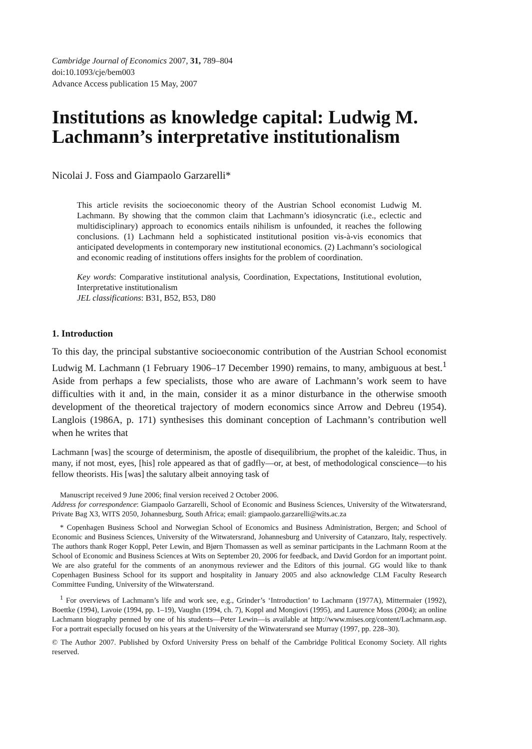Cambridge Journal of Economics 2007, 31, 789–804
doi:10.1093/cje/bem003
Advance Access publication 15 May, 2007
Institutions as knowledge capital: Ludwig M. Lachmann’s interpretative institutionalism
Nicolai J. Foss and Giampaolo Garzarelli*
This article revisits the socioeconomic theory of the Austrian School economist Ludwig M. Lachmann. By showing that the common claim that Lachmann’s idiosyncratic (i.e., eclectic and multidisciplinary) approach to economics entails nihilism is unfounded, it reaches the following conclusions. (1) Lachmann held a sophisticated institutional position vis-à-vis economics that anticipated developments in contemporary new institutional economics. (2) Lachmann’s sociological and economic reading of institutions offers insights for the problem of coordination.
Key words: Comparative institutional analysis, Coordination, Expectations, Institutional evolution, Interpretative institutionalism
JEL classifications: B31, B52, B53, D80
1. Introduction
To this day, the principal substantive socioeconomic contribution of the Austrian School economist Ludwig M. Lachmann (1 February 1906–17 December 1990) remains, to many, ambiguous at best.<sup>1</sup> Aside from perhaps a few specialists, those who are aware of Lachmann’s work seem to have difficulties with it and, in the main, consider it as a minor disturbance in the otherwise smooth development of the theoretical trajectory of modern economics since Arrow and Debreu (1954). Langlois (1986A, p. 171) synthesises this dominant conception of Lachmann’s contribution well when he writes that
Lachmann [was] the scourge of determinism, the apostle of disequilibrium, the prophet of the kaleidic. Thus, in many, if not most, eyes, [his] role appeared as that of gadfly—or, at best, of methodological conscience—to his fellow theorists. His [was] the salutary albeit annoying task of
Manuscript received 9 June 2006; final version received 2 October 2006.
Address for correspondence: Giampaolo Garzarelli, School of Economic and Business Sciences, University of the Witwatersrand, Private Bag X3, WITS 2050, Johannesburg, South Africa; email: giampaolo.garzarelli@wits.ac.za
* Copenhagen Business School and Norwegian School of Economics and Business Administration, Bergen; and School of Economic and Business Sciences, University of the Witwatersrand, Johannesburg and University of Catanzaro, Italy, respectively. The authors thank Roger Koppl, Peter Lewin, and Bjørn Thomassen as well as seminar participants in the Lachmann Room at the School of Economic and Business Sciences at Wits on September 20, 2006 for feedback, and David Gordon for an important point. We are also grateful for the comments of an anonymous reviewer and the Editors of this journal. GG would like to thank Copenhagen Business School for its support and hospitality in January 2005 and also acknowledge CLM Faculty Research Committee Funding, University of the Witwatersrand.
<sup>1</sup> For overviews of Lachmann’s life and work see, e.g., Grinder’s ‘Introduction’ to Lachmann (1977A), Mittermaier (1992), Boettke (1994), Lavoie (1994, pp. 1–19), Vaughn (1994, ch. 7), Koppl and Mongiovi (1995), and Laurence Moss (2004); an online Lachmann biography penned by one of his students—Peter Lewin—is available at http://www.mises.org/content/Lachmann.asp. For a portrait especially focused on his years at the University of the Witwatersrand see Murray (1997, pp. 228–30).
© The Author 2007. Published by Oxford University Press on behalf of the Cambridge Political Economy Society. All rights reserved.